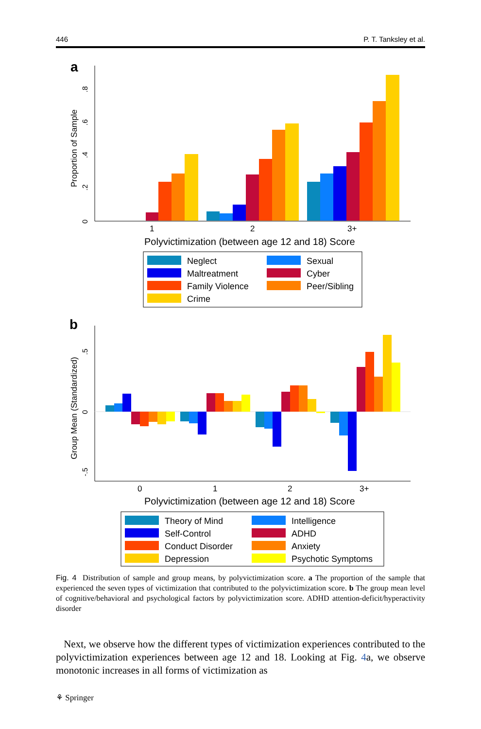446 P. T. Tanksley et al.
a
Proportion of Sample
0
.2
.4
.6
.8
1
2
3+
Polyvictimization (between age 12 and 18) Score
Neglect
Sexual
Maltreatment
Cyber
Family Violence
Peer/Sibling
Crime
b
Group Mean (Standardized)
-.5
0
.5
0
1
2
3+
Polyvictimization (between age 12 and 18) Score
Theory of Mind
Intelligence
Self-Control
ADHD
Conduct Disorder
Anxiety
Depression
Psychotic Symptoms
Fig. 4 Distribution of sample and group means, by polyvictimization score. a The proportion of the sample that experienced the seven types of victimization that contributed to the polyvictimization score. b The group mean level of cognitive/behavioral and psychological factors by polyvictimization score. ADHD attention-deficit/hyperactivity disorder
Next, we observe how the different types of victimization experiences contributed to the polyvictimization experiences between age 12 and 18. Looking at Fig. 4a, we observe monotonic increases in all forms of victimization as
⚘ Springer